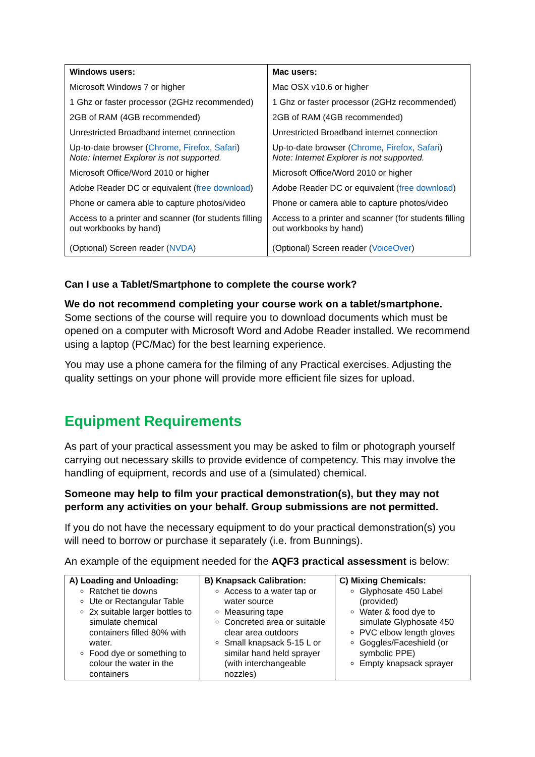| Windows users: | Mac users: |
| Microsoft Windows 7 or higher | Mac OSX v10.6 or higher |
| 1 Ghz or faster processor (2GHz recommended) | 1 Ghz or faster processor (2GHz recommended) |
| 2GB of RAM (4GB recommended) | 2GB of RAM (4GB recommended) |
| Unrestricted Broadband internet connection | Unrestricted Broadband internet connection |
| Up-to-date browser ( Chrome , Firefox , Safari ) Note: Internet Explorer is not supported. | Up-to-date browser ( Chrome , Firefox , Safari ) Note: Internet Explorer is not supported. |
| Microsoft Office/Word 2010 or higher | Microsoft Office/Word 2010 or higher |
| Adobe Reader DC or equivalent ( free download ) | Adobe Reader DC or equivalent ( free download ) |
| Phone or camera able to capture photos/video | Phone or camera able to capture photos/video |
| Access to a printer and scanner (for students filling out workbooks by hand) | Access to a printer and scanner (for students filling out workbooks by hand) |
| (Optional) Screen reader ( NVDA ) | (Optional) Screen reader ( VoiceOver ) |
Can I use a Tablet/Smartphone to complete the course work?
We do not recommend completing your course work on a tablet/smartphone. Some sections of the course will require you to download documents which must be opened on a computer with Microsoft Word and Adobe Reader installed. We recommend using a laptop (PC/Mac) for the best learning experience.
You may use a phone camera for the filming of any Practical exercises. Adjusting the quality settings on your phone will provide more efficient file sizes for upload.
Equipment Requirements
As part of your practical assessment you may be asked to film or photograph yourself carrying out necessary skills to provide evidence of competency. This may involve the handling of equipment, records and use of a (simulated) chemical.
Someone may help to film your practical demonstration(s), but they may not perform any activities on your behalf. Group submissions are not permitted.
If you do not have the necessary equipment to do your practical demonstration(s) you will need to borrow or purchase it separately (i.e. from Bunnings).
An example of the equipment needed for the AQF3 practical assessment is below:
| A) Loading and Unloading: Ratchet tie downs Ute or Rectangular Table 2x suitable larger bottles to simulate chemical containers filled 80% with water. Food dye or something to colour the water in the containers | B) Knapsack Calibration: Access to a water tap or water source Measuring tape Concreted area or suitable clear area outdoors Small knapsack 5-15 L or similar hand held sprayer (with interchangeable nozzles) | C) Mixing Chemicals: Glyphosate 450 Label (provided) Water & food dye to simulate Glyphosate 450 PVC elbow length gloves Goggles/Faceshield (or symbolic PPE) Empty knapsack sprayer |